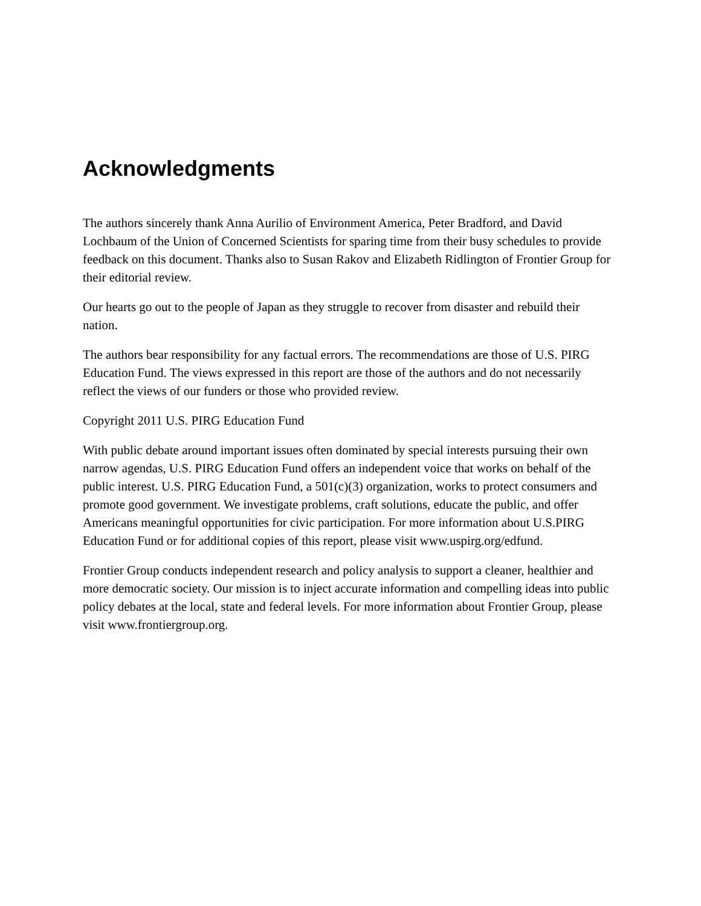Acknowledgments
The authors sincerely thank Anna Aurilio of Environment America, Peter Bradford, and David Lochbaum of the Union of Concerned Scientists for sparing time from their busy schedules to provide feedback on this document. Thanks also to Susan Rakov and Elizabeth Ridlington of Frontier Group for their editorial review.
Our hearts go out to the people of Japan as they struggle to recover from disaster and rebuild their nation.
The authors bear responsibility for any factual errors. The recommendations are those of U.S. PIRG Education Fund. The views expressed in this report are those of the authors and do not necessarily reflect the views of our funders or those who provided review.
Copyright 2011 U.S. PIRG Education Fund
With public debate around important issues often dominated by special interests pursuing their own narrow agendas, U.S. PIRG Education Fund offers an independent voice that works on behalf of the public interest. U.S. PIRG Education Fund, a 501(c)(3) organization, works to protect consumers and promote good government. We investigate problems, craft solutions, educate the public, and offer Americans meaningful opportunities for civic participation. For more information about U.S.PIRG Education Fund or for additional copies of this report, please visit www.uspirg.org/edfund.
Frontier Group conducts independent research and policy analysis to support a cleaner, healthier and more democratic society. Our mission is to inject accurate information and compelling ideas into public policy debates at the local, state and federal levels. For more information about Frontier Group, please visit www.frontiergroup.org.